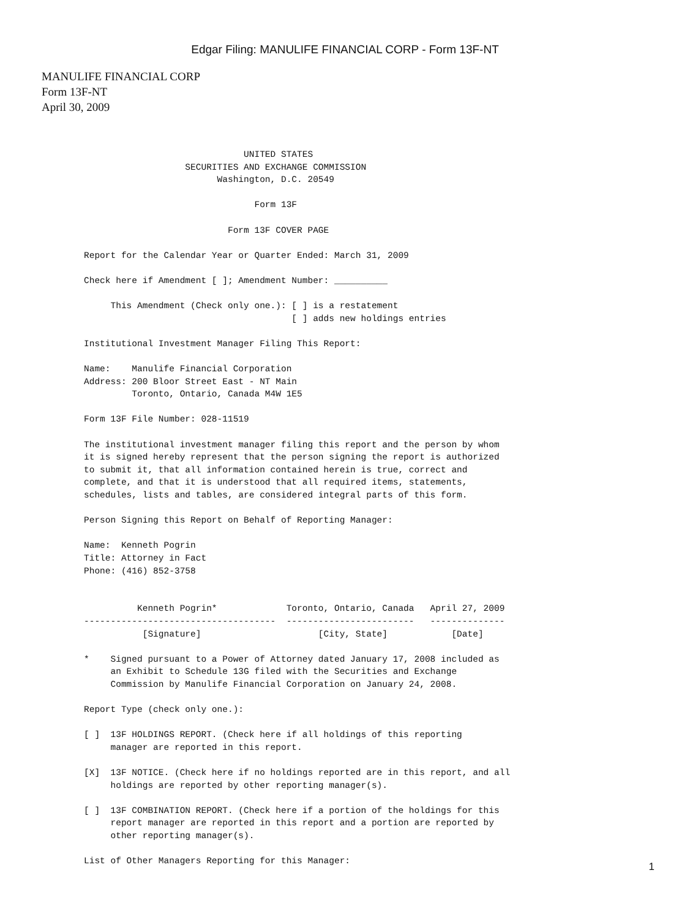Edgar Filing: MANULIFE FINANCIAL CORP - Form 13F-NT
MANULIFE FINANCIAL CORP
Form 13F-NT
April 30, 2009
                              UNITED STATES
                   SECURITIES AND EXCHANGE COMMISSION
                         Washington, D.C. 20549

                                Form 13F

                           Form 13F COVER PAGE

Report for the Calendar Year or Quarter Ended: March 31, 2009

Check here if Amendment [ ]; Amendment Number: __________

     This Amendment (Check only one.): [ ] is a restatement
                                       [ ] adds new holdings entries

Institutional Investment Manager Filing This Report:

Name:    Manulife Financial Corporation
Address: 200 Bloor Street East - NT Main
         Toronto, Ontario, Canada M4W 1E5

Form 13F File Number: 028-11519

The institutional investment manager filing this report and the person by whom
it is signed hereby represent that the person signing the report is authorized
to submit it, that all information contained herein is true, correct and
complete, and that it is understood that all required items, statements,
schedules, lists and tables, are considered integral parts of this form.

Person Signing this Report on Behalf of Reporting Manager:

Name:  Kenneth Pogrin
Title: Attorney in Fact
Phone: (416) 852-3758


          Kenneth Pogrin*             Toronto, Ontario, Canada   April 27, 2009
------------------------------------  ------------------------   --------------
           [Signature]                      [City, State]            [Date]

*    Signed pursuant to a Power of Attorney dated January 17, 2008 included as
     an Exhibit to Schedule 13G filed with the Securities and Exchange
     Commission by Manulife Financial Corporation on January 24, 2008.

Report Type (check only one.):

[ ]  13F HOLDINGS REPORT. (Check here if all holdings of this reporting
     manager are reported in this report.

[X]  13F NOTICE. (Check here if no holdings reported are in this report, and all
     holdings are reported by other reporting manager(s).

[ ]  13F COMBINATION REPORT. (Check here if a portion of the holdings for this
     report manager are reported in this report and a portion are reported by
     other reporting manager(s).

List of Other Managers Reporting for this Manager:
1